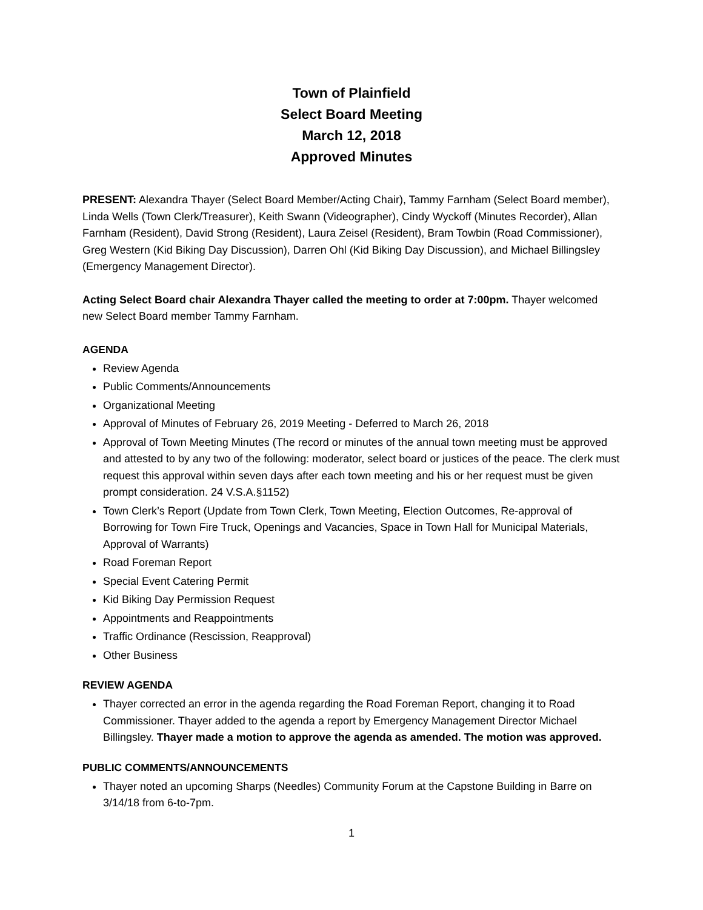Town of Plainfield
Select Board Meeting
March 12, 2018
Approved Minutes
PRESENT: Alexandra Thayer (Select Board Member/Acting Chair), Tammy Farnham (Select Board member), Linda Wells (Town Clerk/Treasurer), Keith Swann (Videographer), Cindy Wyckoff (Minutes Recorder), Allan Farnham (Resident), David Strong (Resident), Laura Zeisel (Resident), Bram Towbin (Road Commissioner), Greg Western (Kid Biking Day Discussion), Darren Ohl (Kid Biking Day Discussion), and Michael Billingsley (Emergency Management Director).
Acting Select Board chair Alexandra Thayer called the meeting to order at 7:00pm. Thayer welcomed new Select Board member Tammy Farnham.
AGENDA
Review Agenda
Public Comments/Announcements
Organizational Meeting
Approval of Minutes of February 26, 2019 Meeting - Deferred to March 26, 2018
Approval of Town Meeting Minutes (The record or minutes of the annual town meeting must be approved and attested to by any two of the following: moderator, select board or justices of the peace. The clerk must request this approval within seven days after each town meeting and his or her request must be given prompt consideration. 24 V.S.A.§1152)
Town Clerk’s Report (Update from Town Clerk, Town Meeting, Election Outcomes, Re-approval of Borrowing for Town Fire Truck, Openings and Vacancies, Space in Town Hall for Municipal Materials, Approval of Warrants)
Road Foreman Report
Special Event Catering Permit
Kid Biking Day Permission Request
Appointments and Reappointments
Traffic Ordinance (Rescission, Reapproval)
Other Business
REVIEW AGENDA
Thayer corrected an error in the agenda regarding the Road Foreman Report, changing it to Road Commissioner. Thayer added to the agenda a report by Emergency Management Director Michael Billingsley. Thayer made a motion to approve the agenda as amended. The motion was approved.
PUBLIC COMMENTS/ANNOUNCEMENTS
Thayer noted an upcoming Sharps (Needles) Community Forum at the Capstone Building in Barre on 3/14/18 from 6-to-7pm.
1